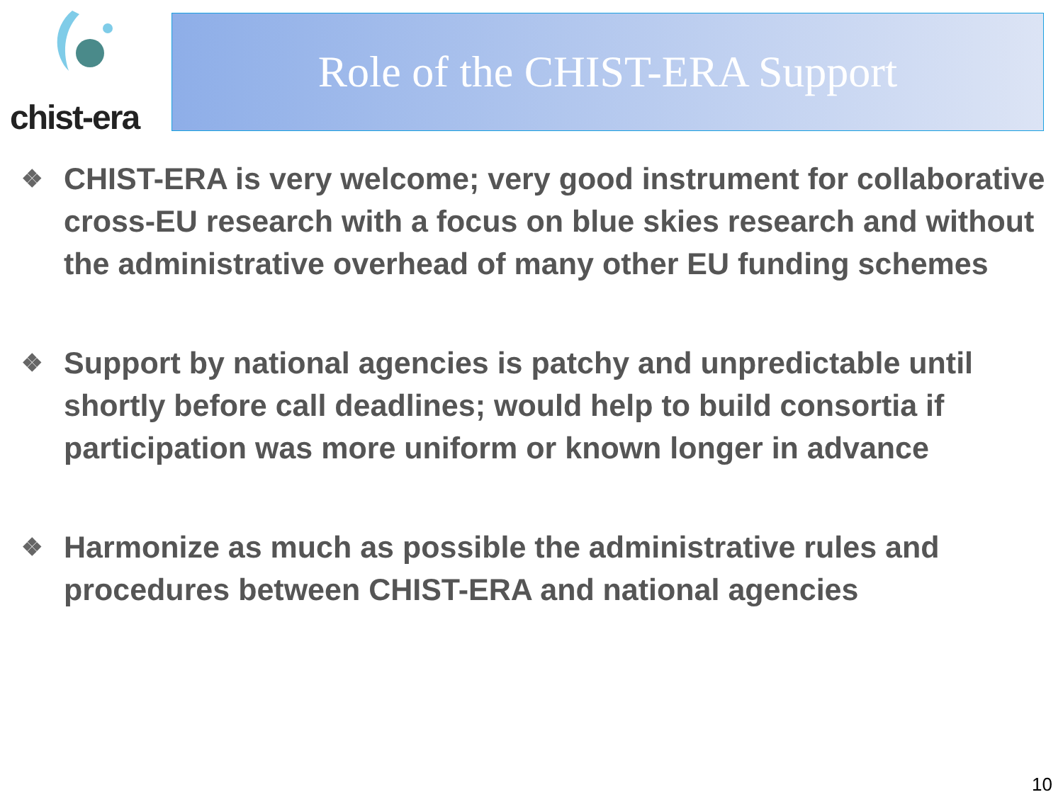chist-era Role of the CHIST-ERA Support
❖ CHIST-ERA is very welcome; very good instrument for collaborative cross-EU research with a focus on blue skies research and without the administrative overhead of many other EU funding schemes
❖ Support by national agencies is patchy and unpredictable until shortly before call deadlines; would help to build consortia if participation was more uniform or known longer in advance
❖ Harmonize as much as possible the administrative rules and procedures between CHIST-ERA and national agencies
10